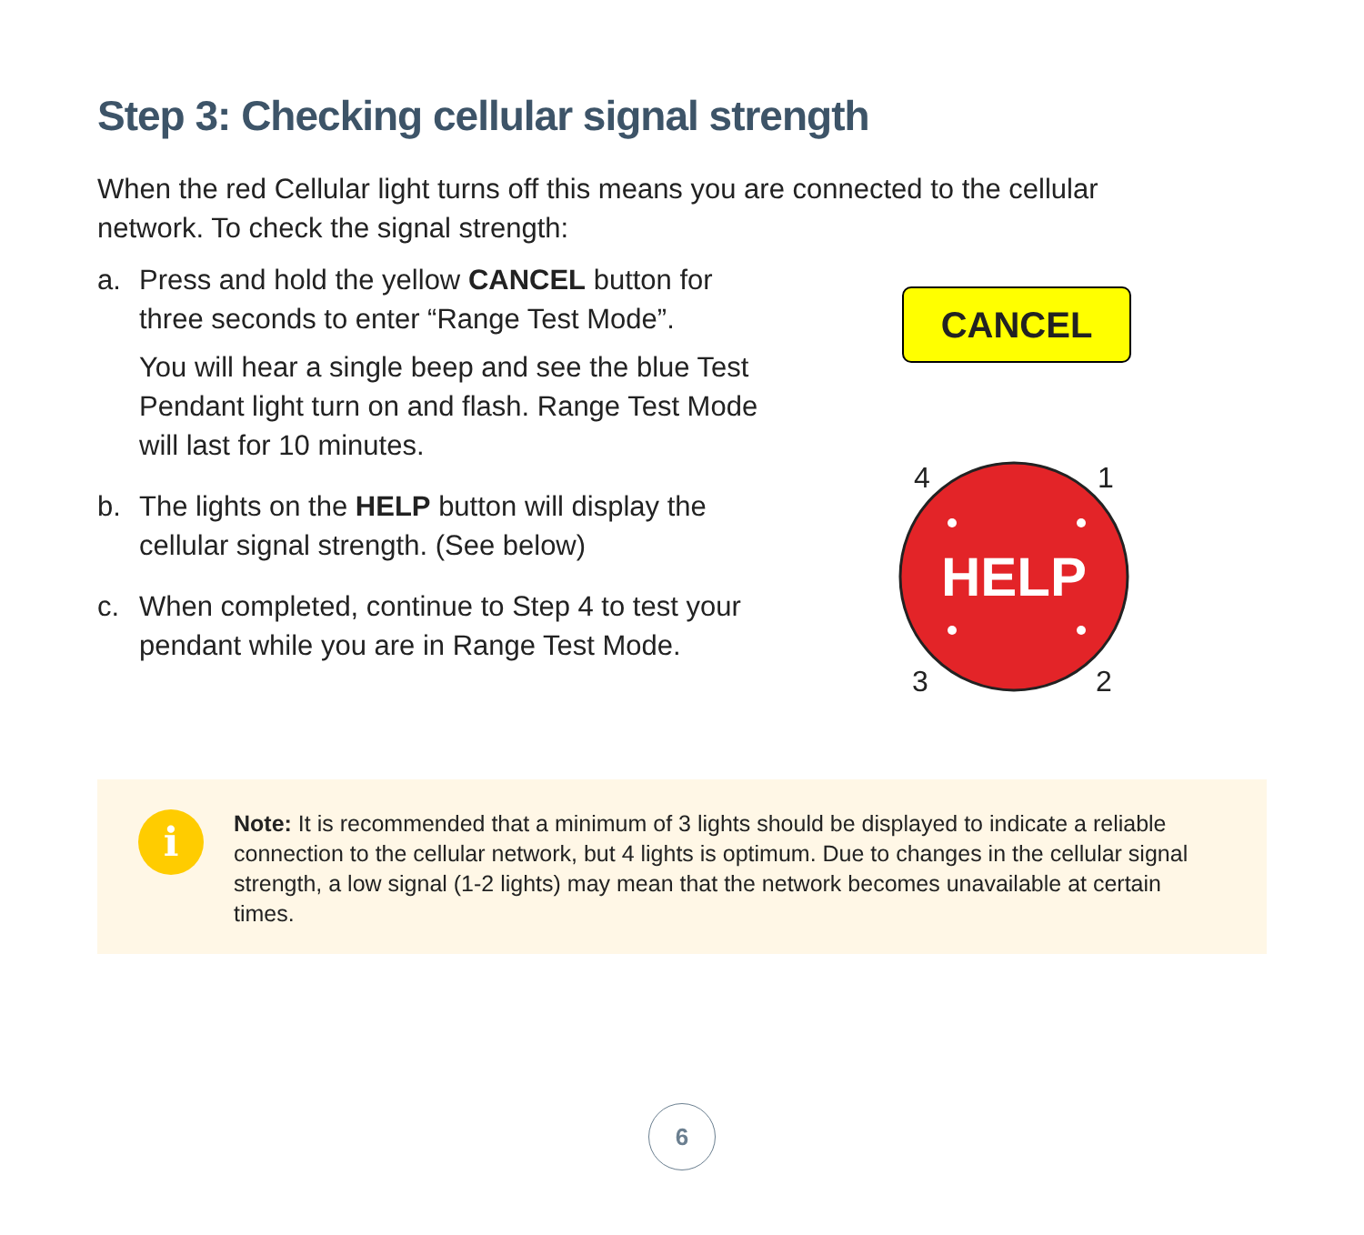Step 3: Checking cellular signal strength
When the red Cellular light turns off this means you are connected to the cellular network. To check the signal strength:
a. Press and hold the yellow CANCEL button for three seconds to enter “Range Test Mode”.
You will hear a single beep and see the blue Test Pendant light turn on and flash. Range Test Mode will last for 10 minutes.
b. The lights on the HELP button will display the cellular signal strength. (See below)
c. When completed, continue to Step 4 to test your pendant while you are in Range Test Mode.
CANCEL
HELP
4
1
3
2
i
Note: It is recommended that a minimum of 3 lights should be displayed to indicate a reliable connection to the cellular network, but 4 lights is optimum. Due to changes in the cellular signal strength, a low signal (1-2 lights) may mean that the network becomes unavailable at certain times.
6